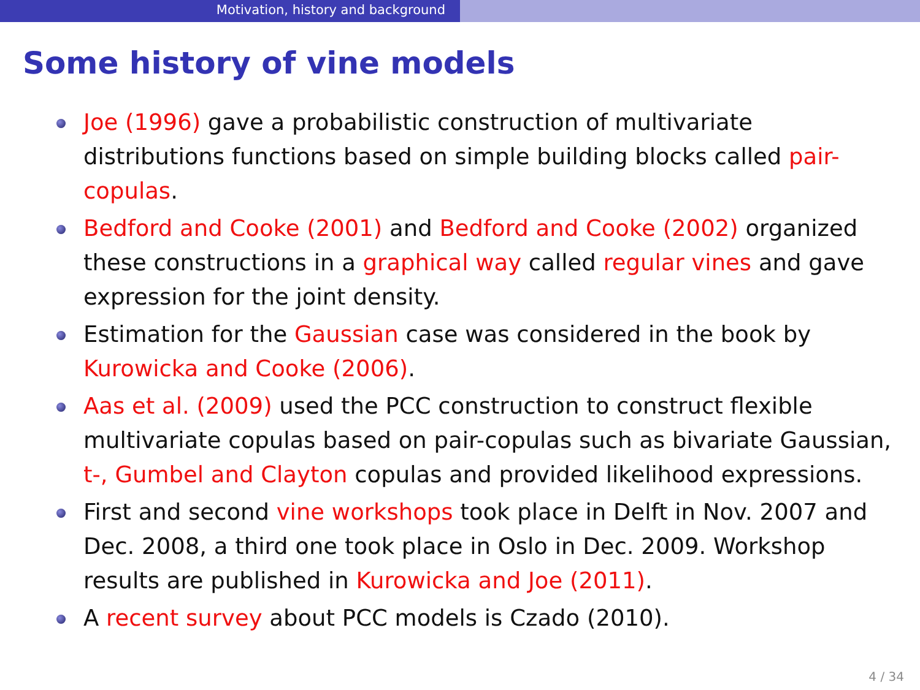Motivation, history and background
Some history of vine models
Joe (1996) gave a probabilistic construction of multivariate distributions functions based on simple building blocks called pair-copulas.
Bedford and Cooke (2001) and Bedford and Cooke (2002) organized these constructions in a graphical way called regular vines and gave expression for the joint density.
Estimation for the Gaussian case was considered in the book by Kurowicka and Cooke (2006).
Aas et al. (2009) used the PCC construction to construct flexible multivariate copulas based on pair-copulas such as bivariate Gaussian, t-, Gumbel and Clayton copulas and provided likelihood expressions.
First and second vine workshops took place in Delft in Nov. 2007 and Dec. 2008, a third one took place in Oslo in Dec. 2009. Workshop results are published in Kurowicka and Joe (2011).
A recent survey about PCC models is Czado (2010).
4 / 34